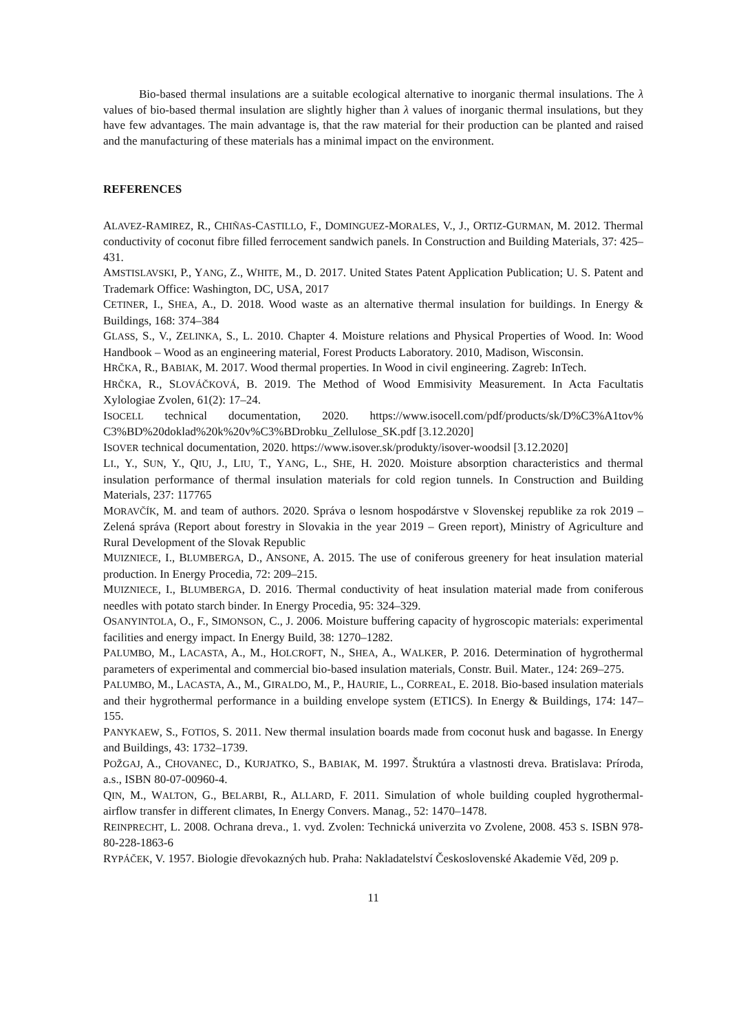Bio-based thermal insulations are a suitable ecological alternative to inorganic thermal insulations. The λ values of bio-based thermal insulation are slightly higher than λ values of inorganic thermal insulations, but they have few advantages. The main advantage is, that the raw material for their production can be planted and raised and the manufacturing of these materials has a minimal impact on the environment.
REFERENCES
ALAVEZ-RAMIREZ, R., CHIÑAS-CASTILLO, F., DOMINGUEZ-MORALES, V., J., ORTIZ-GURMAN, M. 2012. Thermal conductivity of coconut fibre filled ferrocement sandwich panels. In Construction and Building Materials, 37: 425–431.
AMSTISLAVSKI, P., YANG, Z., WHITE, M., D. 2017. United States Patent Application Publication; U. S. Patent and Trademark Office: Washington, DC, USA, 2017
CETINER, I., SHEA, A., D. 2018. Wood waste as an alternative thermal insulation for buildings. In Energy & Buildings, 168: 374–384
GLASS, S., V., ZELINKA, S., L. 2010. Chapter 4. Moisture relations and Physical Properties of Wood. In: Wood Handbook – Wood as an engineering material, Forest Products Laboratory. 2010, Madison, Wisconsin.
HRČKA, R., BABIAK, M. 2017. Wood thermal properties. In Wood in civil engineering. Zagreb: InTech.
HRČKA, R., SLOVÁČKOVÁ, B. 2019. The Method of Wood Emmisivity Measurement. In Acta Facultatis Xylologiae Zvolen, 61(2): 17–24.
ISOCELL technical documentation, 2020. https://www.isocell.com/pdf/products/sk/D%C3%A1tov% C3%BD%20doklad%20k%20v%C3%BDrobku_Zellulose_SK.pdf [3.12.2020]
ISOVER technical documentation, 2020. https://www.isover.sk/produkty/isover-woodsil [3.12.2020]
LI., Y., SUN, Y., QIU, J., LIU, T., YANG, L., SHE, H. 2020. Moisture absorption characteristics and thermal insulation performance of thermal insulation materials for cold region tunnels. In Construction and Building Materials, 237: 117765
MORAVČÍK, M. and team of authors. 2020. Správa o lesnom hospodárstve v Slovenskej republike za rok 2019 – Zelená správa (Report about forestry in Slovakia in the year 2019 – Green report), Ministry of Agriculture and Rural Development of the Slovak Republic
MUIZNIECE, I., BLUMBERGA, D., ANSONE, A. 2015. The use of coniferous greenery for heat insulation material production. In Energy Procedia, 72: 209–215.
MUIZNIECE, I., BLUMBERGA, D. 2016. Thermal conductivity of heat insulation material made from coniferous needles with potato starch binder. In Energy Procedia, 95: 324–329.
OSANYINTOLA, O., F., SIMONSON, C., J. 2006. Moisture buffering capacity of hygroscopic materials: experimental facilities and energy impact. In Energy Build, 38: 1270–1282.
PALUMBO, M., LACASTA, A., M., HOLCROFT, N., SHEA, A., WALKER, P. 2016. Determination of hygrothermal parameters of experimental and commercial bio-based insulation materials, Constr. Buil. Mater., 124: 269–275.
PALUMBO, M., LACASTA, A., M., GIRALDO, M., P., HAURIE, L., CORREAL, E. 2018. Bio-based insulation materials and their hygrothermal performance in a building envelope system (ETICS). In Energy & Buildings, 174: 147–155.
PANYKAEW, S., FOTIOS, S. 2011. New thermal insulation boards made from coconut husk and bagasse. In Energy and Buildings, 43: 1732–1739.
POŽGAJ, A., CHOVANEC, D., KURJATKO, S., BABIAK, M. 1997. Štruktúra a vlastnosti dreva. Bratislava: Príroda, a.s., ISBN 80-07-00960-4.
QIN, M., WALTON, G., BELARBI, R., ALLARD, F. 2011. Simulation of whole building coupled hygrothermal-airflow transfer in different climates, In Energy Convers. Manag., 52: 1470–1478.
REINPRECHT, L. 2008. Ochrana dreva., 1. vyd. Zvolen: Technická univerzita vo Zvolene, 2008. 453 S. ISBN 978-80-228-1863-6
RYPÁČEK, V. 1957. Biologie dřevokazných hub. Praha: Nakladatelství Československé Akademie Věd, 209 p.
11